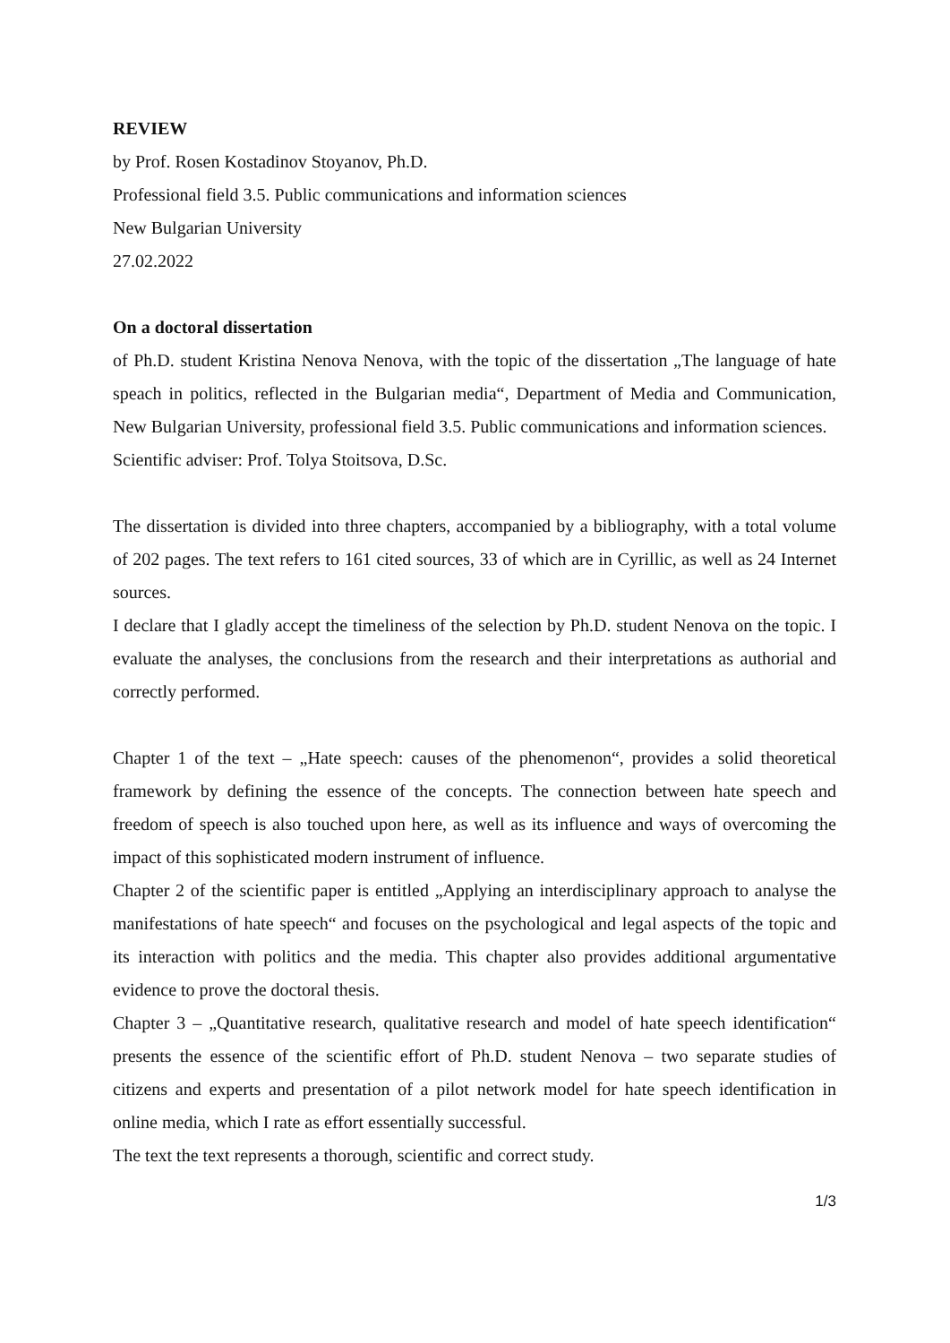REVIEW
by Prof. Rosen Kostadinov Stoyanov, Ph.D.
Professional field 3.5. Public communications and information sciences
New Bulgarian University
27.02.2022
On a doctoral dissertation
of Ph.D. student Kristina Nenova Nenova, with the topic of the dissertation „The language of hate speach in politics, reflected in the Bulgarian media“, Department of Media and Communication, New Bulgarian University, professional field 3.5. Public communications and information sciences.
Scientific adviser: Prof. Tolya Stoitsova, D.Sc.
The dissertation is divided into three chapters, accompanied by a bibliography, with a total volume of 202 pages. The text refers to 161 cited sources, 33 of which are in Cyrillic, as well as 24 Internet sources.
I declare that I gladly accept the timeliness of the selection by Ph.D. student Nenova on the topic. I evaluate the analyses, the conclusions from the research and their interpretations as authorial and correctly performed.
Chapter 1 of the text – „Hate speech: causes of the phenomenon“, provides a solid theoretical framework by defining the essence of the concepts. The connection between hate speech and freedom of speech is also touched upon here, as well as its influence and ways of overcoming the impact of this sophisticated modern instrument of influence.
Chapter 2 of the scientific paper is entitled „Applying an interdisciplinary approach to analyse the manifestations of hate speech“ and focuses on the psychological and legal aspects of the topic and its interaction with politics and the media. This chapter also provides additional argumentative evidence to prove the doctoral thesis.
Chapter 3 – „Quantitative research, qualitative research and model of hate speech identification“ presents the essence of the scientific effort of Ph.D. student Nenova – two separate studies of citizens and experts and presentation of a pilot network model for hate speech identification in online media, which I rate as effort essentially successful.
The text the text represents a thorough, scientific and correct study.
1/3